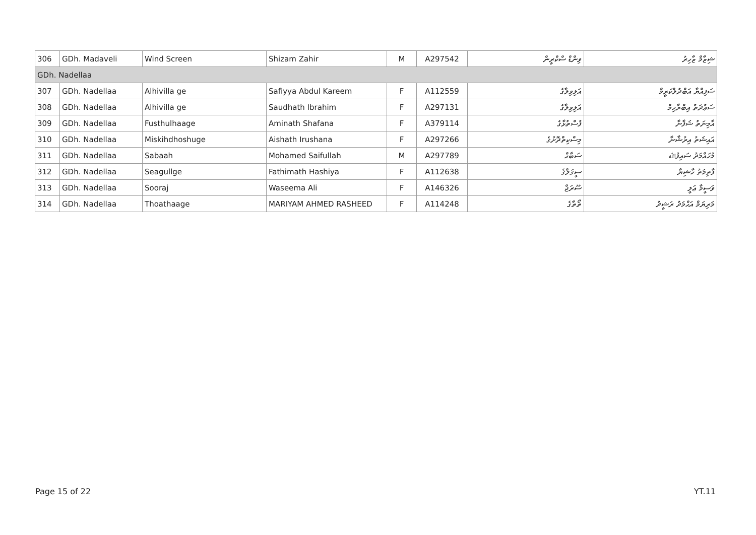| 306 | GDh. Madaveli | Wind Screen | Shizam Zahir | M | A297542 | ވިންޑް ސްކްރީން | ޝިޒާމް ޒާހިރު |
| GDh. Nadellaa | | | | | | | |
| 307 | GDh. Nadellaa | Alhivilla ge | Safiyya Abdul Kareem | F | A112559 | އަލިވިލާގެ | ސަފިއްޔާ އަބްދުލްކަރީމް |
| 308 | GDh. Nadellaa | Alhivilla ge | Saudhath Ibrahim | F | A297131 | އަލިވިލާގެ | ސަޢުދަތު އިބްރާހިމް |
| 309 | GDh. Nadellaa | Fusthulhaage | Aminath Shafana | F | A379114 | ފުސްތުޅާގެ | އާމިނަތު ޝަފާނާ |
| 310 | GDh. Nadellaa | Miskihdhoshuge | Aishath Irushana | F | A297266 | މިސްކިތްދޮށުގެ | އައިޝަތު އިރުޝާނާ |
| 311 | GDh. Nadellaa | Sabaah | Mohamed Saifullah | M | A297789 | ސަބާޙް | މުހައްމަދު ސައިފުﷲ |
| 312 | GDh. Nadellaa | Seagullge | Fathimath Hashiya | F | A112638 | ސީގަލްގެ | ފާތިމަތު ހާޝިޔާ |
| 313 | GDh. Nadellaa | Sooraj | Waseema Ali | F | A146326 | ސޫރަޖް | ވަސީމާ ޢަލީ |
| 314 | GDh. Nadellaa | Thoathaage | MARIYAM AHMED RASHEED | F | A114248 | ތޯތާގެ | މަރިޔަމް އަޙްމަދު ރަޝީދު |
Page 15 of 22 YT.11